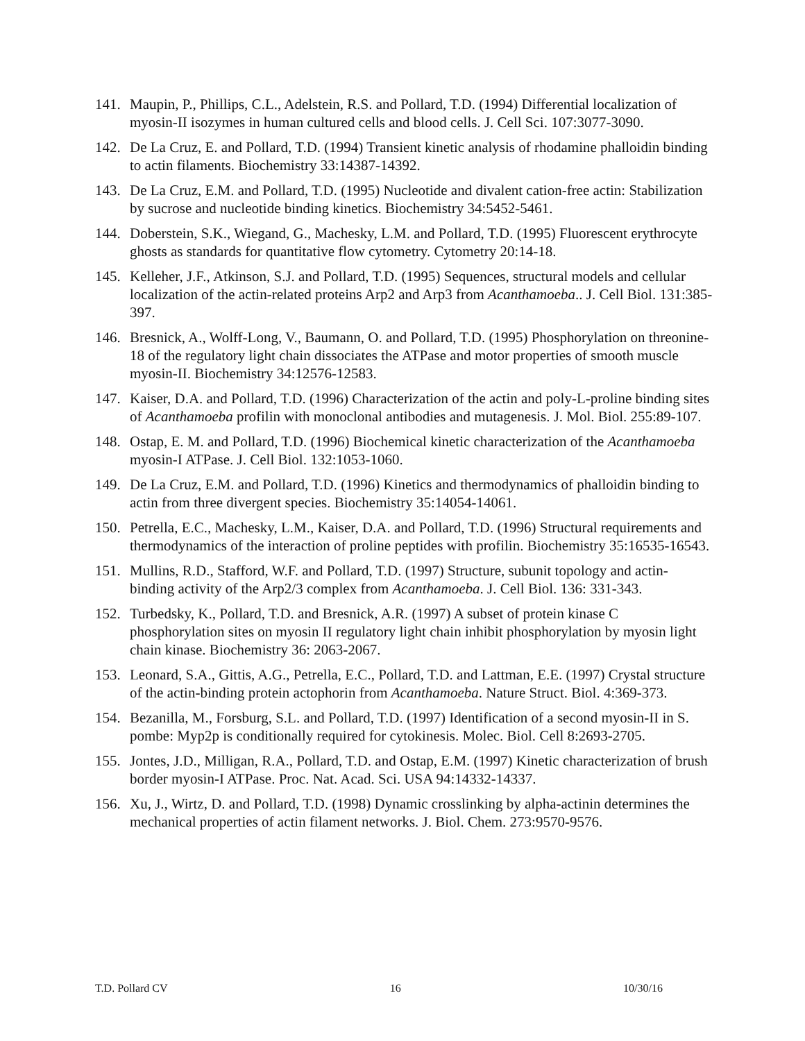141. Maupin, P., Phillips, C.L., Adelstein, R.S. and Pollard, T.D. (1994) Differential localization of myosin-II isozymes in human cultured cells and blood cells. J. Cell Sci. 107:3077-3090.
142. De La Cruz, E. and Pollard, T.D. (1994) Transient kinetic analysis of rhodamine phalloidin binding to actin filaments. Biochemistry 33:14387-14392.
143. De La Cruz, E.M. and Pollard, T.D. (1995) Nucleotide and divalent cation-free actin: Stabilization by sucrose and nucleotide binding kinetics. Biochemistry 34:5452-5461.
144. Doberstein, S.K., Wiegand, G., Machesky, L.M. and Pollard, T.D. (1995) Fluorescent erythrocyte ghosts as standards for quantitative flow cytometry. Cytometry 20:14-18.
145. Kelleher, J.F., Atkinson, S.J. and Pollard, T.D. (1995) Sequences, structural models and cellular localization of the actin-related proteins Arp2 and Arp3 from Acanthamoeba.. J. Cell Biol. 131:385-397.
146. Bresnick, A., Wolff-Long, V., Baumann, O. and Pollard, T.D. (1995) Phosphorylation on threonine-18 of the regulatory light chain dissociates the ATPase and motor properties of smooth muscle myosin-II. Biochemistry 34:12576-12583.
147. Kaiser, D.A. and Pollard, T.D. (1996) Characterization of the actin and poly-L-proline binding sites of Acanthamoeba profilin with monoclonal antibodies and mutagenesis. J. Mol. Biol. 255:89-107.
148. Ostap, E. M. and Pollard, T.D. (1996) Biochemical kinetic characterization of the Acanthamoeba myosin-I ATPase. J. Cell Biol. 132:1053-1060.
149. De La Cruz, E.M. and Pollard, T.D. (1996) Kinetics and thermodynamics of phalloidin binding to actin from three divergent species. Biochemistry 35:14054-14061.
150. Petrella, E.C., Machesky, L.M., Kaiser, D.A. and Pollard, T.D. (1996) Structural requirements and thermodynamics of the interaction of proline peptides with profilin. Biochemistry 35:16535-16543.
151. Mullins, R.D., Stafford, W.F. and Pollard, T.D. (1997) Structure, subunit topology and actin-binding activity of the Arp2/3 complex from Acanthamoeba. J. Cell Biol. 136: 331-343.
152. Turbedsky, K., Pollard, T.D. and Bresnick, A.R. (1997) A subset of protein kinase C phosphorylation sites on myosin II regulatory light chain inhibit phosphorylation by myosin light chain kinase. Biochemistry 36: 2063-2067.
153. Leonard, S.A., Gittis, A.G., Petrella, E.C., Pollard, T.D. and Lattman, E.E. (1997) Crystal structure of the actin-binding protein actophorin from Acanthamoeba. Nature Struct. Biol. 4:369-373.
154. Bezanilla, M., Forsburg, S.L. and Pollard, T.D. (1997) Identification of a second myosin-II in S. pombe: Myp2p is conditionally required for cytokinesis. Molec. Biol. Cell 8:2693-2705.
155. Jontes, J.D., Milligan, R.A., Pollard, T.D. and Ostap, E.M. (1997) Kinetic characterization of brush border myosin-I ATPase. Proc. Nat. Acad. Sci. USA 94:14332-14337.
156. Xu, J., Wirtz, D. and Pollard, T.D. (1998) Dynamic crosslinking by alpha-actinin determines the mechanical properties of actin filament networks. J. Biol. Chem. 273:9570-9576.
T.D. Pollard CV 16 10/30/16